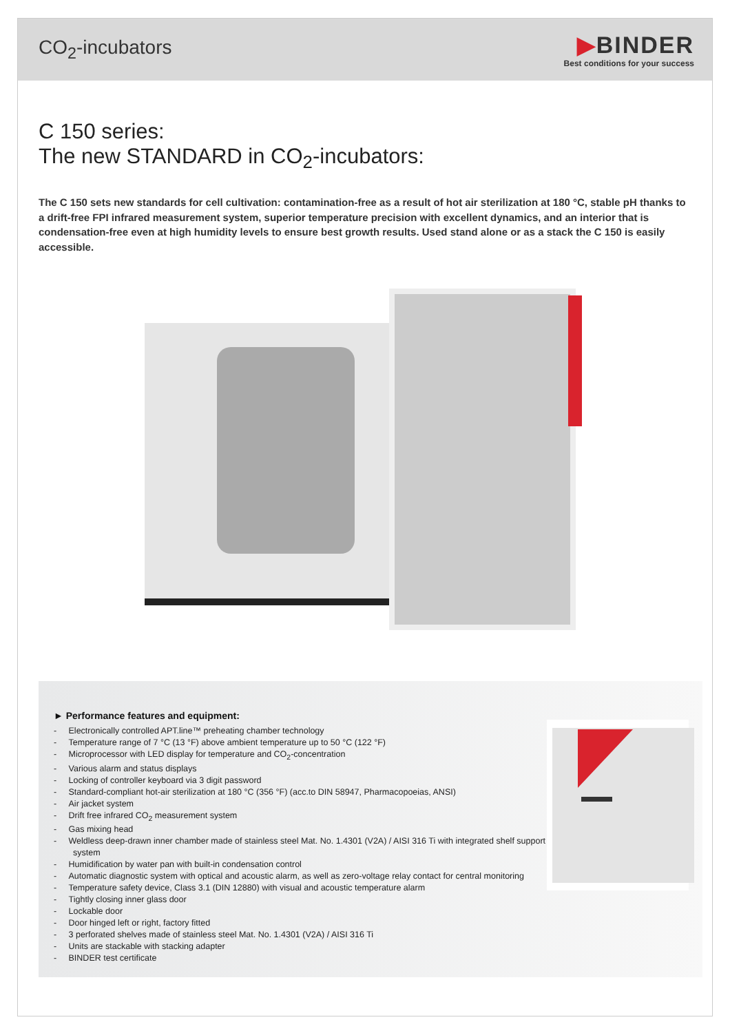CO<sub>2</sub>-incubators
▶BINDER
Best conditions for your success
C 150 series:
The new STANDARD in CO<sub>2</sub>-incubators:
The C 150 sets new standards for cell cultivation: contamination-free as a result of hot air sterilization at 180 °C, stable pH thanks to a drift-free FPI infrared measurement system, superior temperature precision with excellent dynamics, and an interior that is condensation-free even at high humidity levels to ensure best growth results. Used stand alone or as a stack the C 150 is easily accessible.
► Performance features and equipment:
- Electronically controlled APT.line™ preheating chamber technology
- Temperature range of 7 °C (13 °F) above ambient temperature up to 50 °C (122 °F)
- Microprocessor with LED display for temperature and CO<sub>2</sub>-concentration
- Various alarm and status displays
- Locking of controller keyboard via 3 digit password
- Standard-compliant hot-air sterilization at 180 °C (356 °F) (acc.to DIN 58947, Pharmacopoeias, ANSI)
- Air jacket system
- Drift free infrared CO<sub>2</sub> measurement system
- Gas mixing head
- Weldless deep-drawn inner chamber made of stainless steel Mat. No. 1.4301 (V2A) / AISI 316 Ti with integrated shelf support system
- Humidification by water pan with built-in condensation control
- Automatic diagnostic system with optical and acoustic alarm, as well as zero-voltage relay contact for central monitoring
- Temperature safety device, Class 3.1 (DIN 12880) with visual and acoustic temperature alarm
- Tightly closing inner glass door
- Lockable door
- Door hinged left or right, factory fitted
- 3 perforated shelves made of stainless steel Mat. No. 1.4301 (V2A) / AISI 316 Ti
- Units are stackable with stacking adapter
- BINDER test certificate